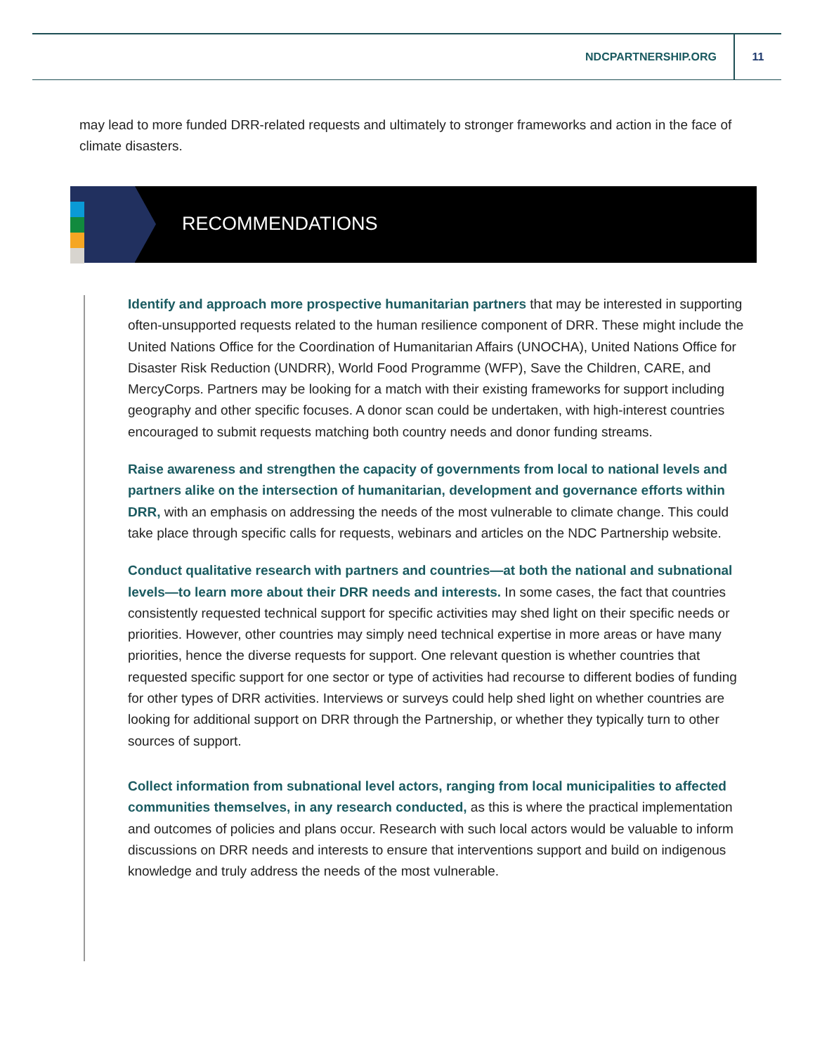NDCPARTNERSHIP.ORG 11
may lead to more funded DRR-related requests and ultimately to stronger frameworks and action in the face of climate disasters.
RECOMMENDATIONS
Identify and approach more prospective humanitarian partners that may be interested in supporting often-unsupported requests related to the human resilience component of DRR. These might include the United Nations Office for the Coordination of Humanitarian Affairs (UNOCHA), United Nations Office for Disaster Risk Reduction (UNDRR), World Food Programme (WFP), Save the Children, CARE, and MercyCorps. Partners may be looking for a match with their existing frameworks for support including geography and other specific focuses. A donor scan could be undertaken, with high-interest countries encouraged to submit requests matching both country needs and donor funding streams.
Raise awareness and strengthen the capacity of governments from local to national levels and partners alike on the intersection of humanitarian, development and governance efforts within DRR, with an emphasis on addressing the needs of the most vulnerable to climate change. This could take place through specific calls for requests, webinars and articles on the NDC Partnership website.
Conduct qualitative research with partners and countries—at both the national and subnational levels—to learn more about their DRR needs and interests. In some cases, the fact that countries consistently requested technical support for specific activities may shed light on their specific needs or priorities. However, other countries may simply need technical expertise in more areas or have many priorities, hence the diverse requests for support. One relevant question is whether countries that requested specific support for one sector or type of activities had recourse to different bodies of funding for other types of DRR activities. Interviews or surveys could help shed light on whether countries are looking for additional support on DRR through the Partnership, or whether they typically turn to other sources of support.
Collect information from subnational level actors, ranging from local municipalities to affected communities themselves, in any research conducted, as this is where the practical implementation and outcomes of policies and plans occur. Research with such local actors would be valuable to inform discussions on DRR needs and interests to ensure that interventions support and build on indigenous knowledge and truly address the needs of the most vulnerable.